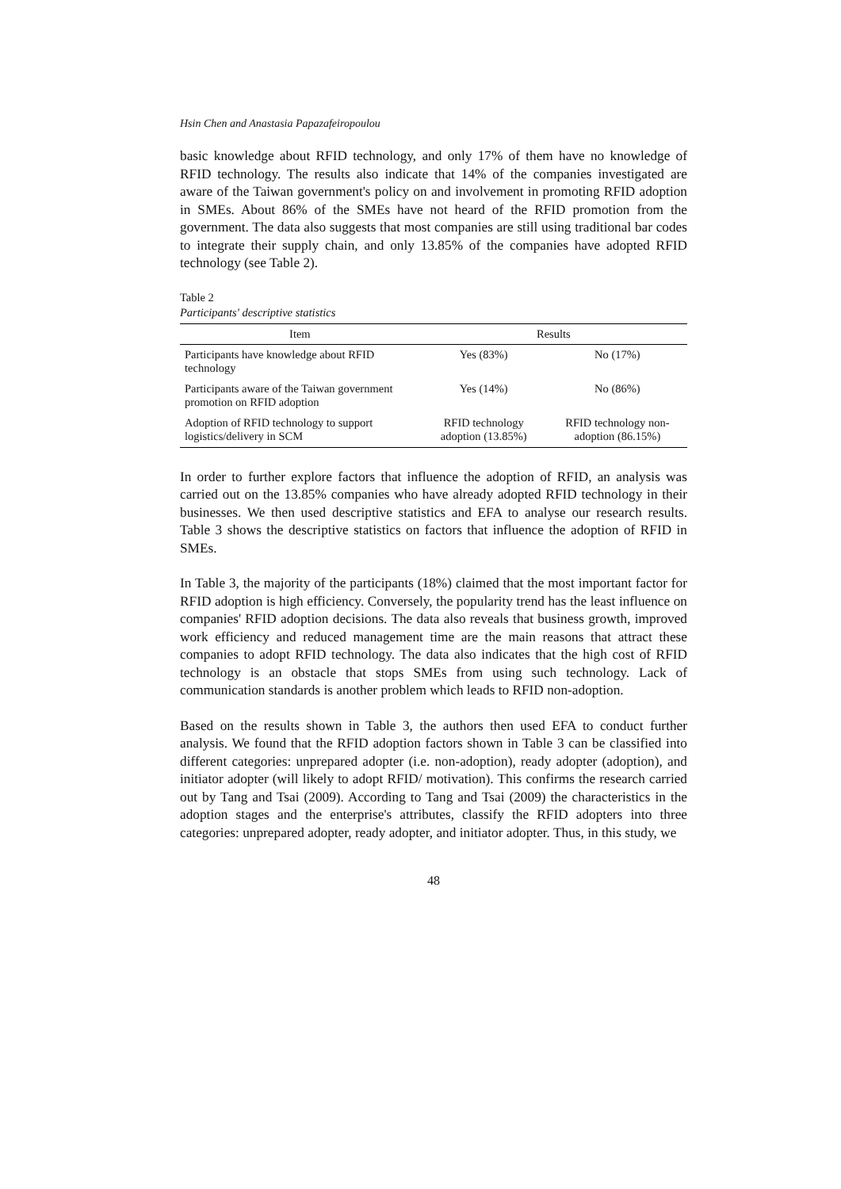Hsin Chen and Anastasia Papazafeiropoulou
basic knowledge about RFID technology, and only 17% of them have no knowledge of RFID technology. The results also indicate that 14% of the companies investigated are aware of the Taiwan government's policy on and involvement in promoting RFID adoption in SMEs. About 86% of the SMEs have not heard of the RFID promotion from the government. The data also suggests that most companies are still using traditional bar codes to integrate their supply chain, and only 13.85% of the companies have adopted RFID technology (see Table 2).
Table 2
Participants' descriptive statistics
| Item | Results | |
| --- | --- | --- |
| Participants have knowledge about RFID technology | Yes (83%) | No (17%) |
| Participants aware of the Taiwan government promotion on RFID adoption | Yes (14%) | No (86%) |
| Adoption of RFID technology to support logistics/delivery in SCM | RFID technology adoption (13.85%) | RFID technology non-adoption (86.15%) |
In order to further explore factors that influence the adoption of RFID, an analysis was carried out on the 13.85% companies who have already adopted RFID technology in their businesses. We then used descriptive statistics and EFA to analyse our research results. Table 3 shows the descriptive statistics on factors that influence the adoption of RFID in SMEs.
In Table 3, the majority of the participants (18%) claimed that the most important factor for RFID adoption is high efficiency. Conversely, the popularity trend has the least influence on companies' RFID adoption decisions. The data also reveals that business growth, improved work efficiency and reduced management time are the main reasons that attract these companies to adopt RFID technology. The data also indicates that the high cost of RFID technology is an obstacle that stops SMEs from using such technology. Lack of communication standards is another problem which leads to RFID non-adoption.
Based on the results shown in Table 3, the authors then used EFA to conduct further analysis. We found that the RFID adoption factors shown in Table 3 can be classified into different categories: unprepared adopter (i.e. non-adoption), ready adopter (adoption), and initiator adopter (will likely to adopt RFID/ motivation). This confirms the research carried out by Tang and Tsai (2009). According to Tang and Tsai (2009) the characteristics in the adoption stages and the enterprise's attributes, classify the RFID adopters into three categories: unprepared adopter, ready adopter, and initiator adopter. Thus, in this study, we
48